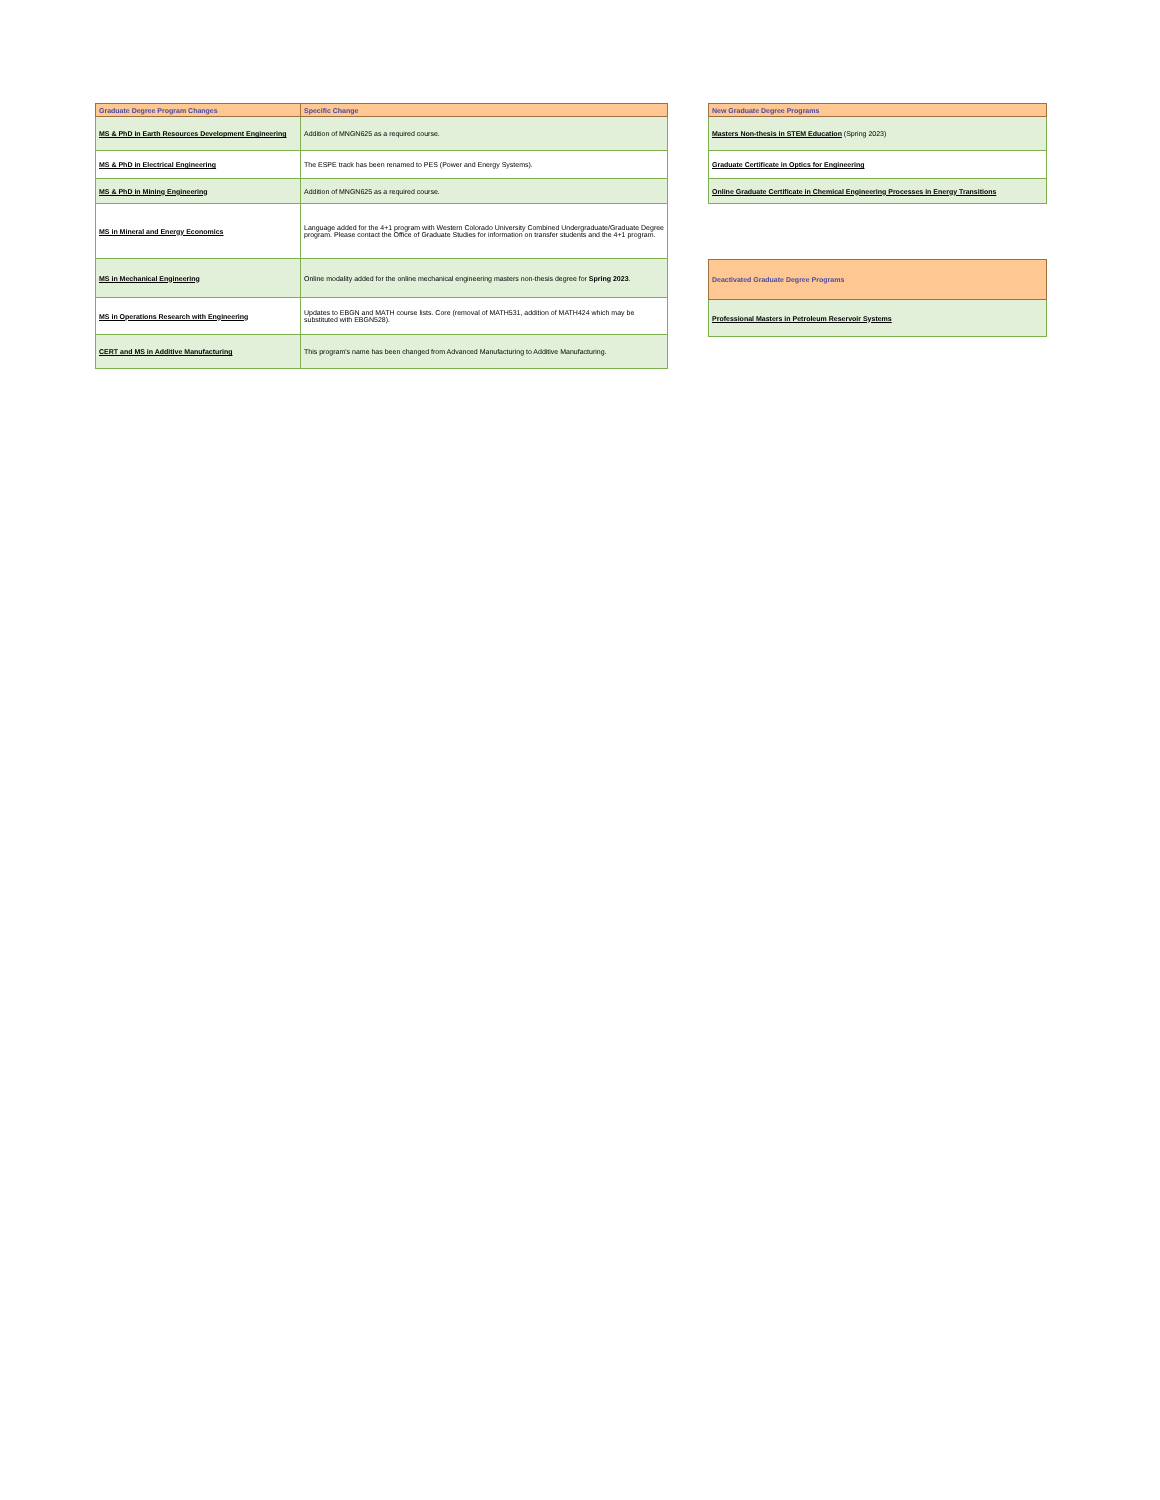| Graduate Degree Program Changes | Specific Change |
| --- | --- |
| MS & PhD in Earth Resources Development Engineering | Addition of MNGN625 as a required course. |
| MS & PhD in Electrical Engineering | The ESPE track has been renamed to PES (Power and Energy Systems). |
| MS & PhD in Mining Engineering | Addition of MNGN625 as a required course. |
| MS in Mineral and Energy Economics | Language added for the 4+1 program with Western Colorado University Combined Undergraduate/Graduate Degree program. Please contact the Office of Graduate Studies for information on transfer students and the 4+1 program. |
| MS in Mechanical Engineering | Online modality added for the online mechanical engineering masters non-thesis degree for Spring 2023 . |
| MS in Operations Research with Engineering | Updates to EBGN and MATH course lists. Core (removal of MATH531, addition of MATH424 which may be substituted with EBGN528). |
| CERT and MS in Additive Manufacturing | This program's name has been changed from Advanced Manufacturing to Additive Manufacturing. |
| New Graduate Degree Programs |
| --- |
| Masters Non-thesis in STEM Education (Spring 2023) |
| Graduate Certificate in Optics for Engineering |
| Online Graduate Certificate in Chemical Engineering Processes in Energy Transitions |
| Deactivated Graduate Degree Programs |
| --- |
| Professional Masters in Petroleum Reservoir Systems |